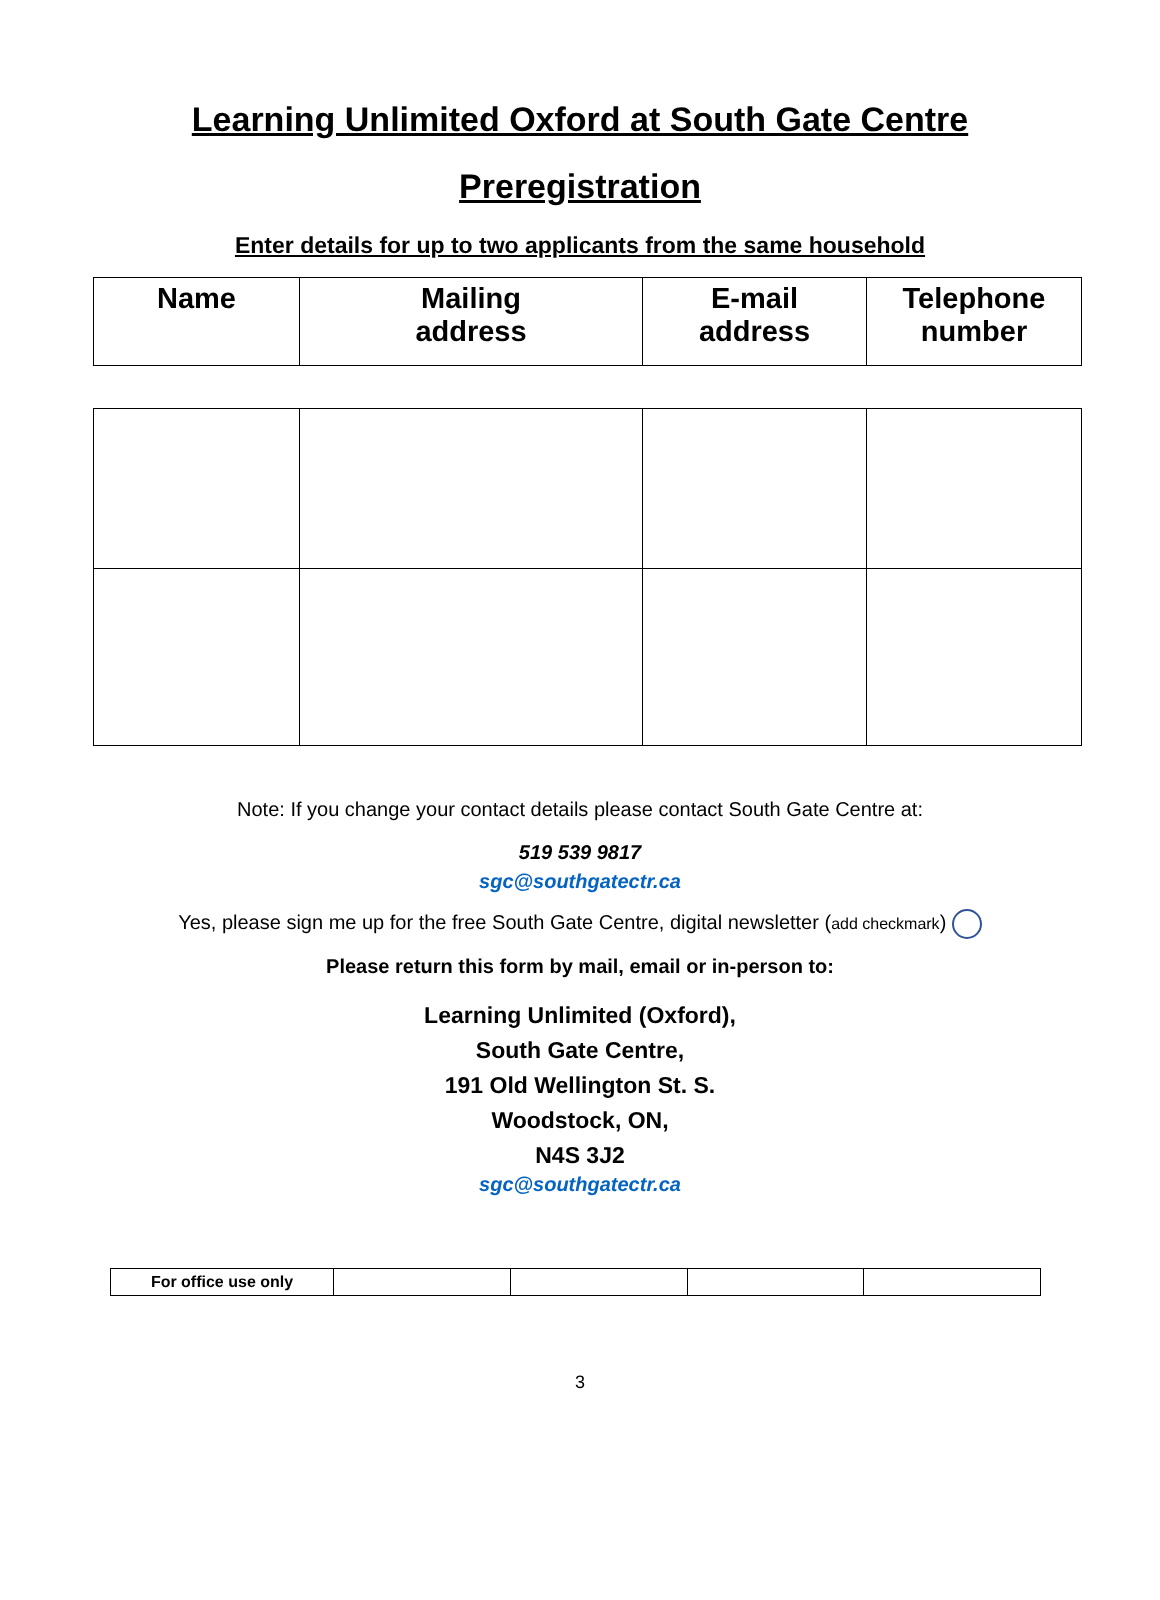Learning Unlimited Oxford at South Gate Centre
Preregistration
Enter details for up to two applicants from the same household
| Name | Mailing address | E-mail address | Telephone number |
| --- | --- | --- | --- |
Note: If you change your contact details please contact South Gate Centre at:
519 539 9817
sgc@southgatectr.ca
Yes, please sign me up for the free South Gate Centre, digital newsletter (add checkmark)
Please return this form by mail, email or in-person to:
Learning Unlimited (Oxford),
South Gate Centre,
191 Old Wellington St. S.
Woodstock, ON,
N4S 3J2
sgc@southgatectr.ca
| For office use only | | | | |
3